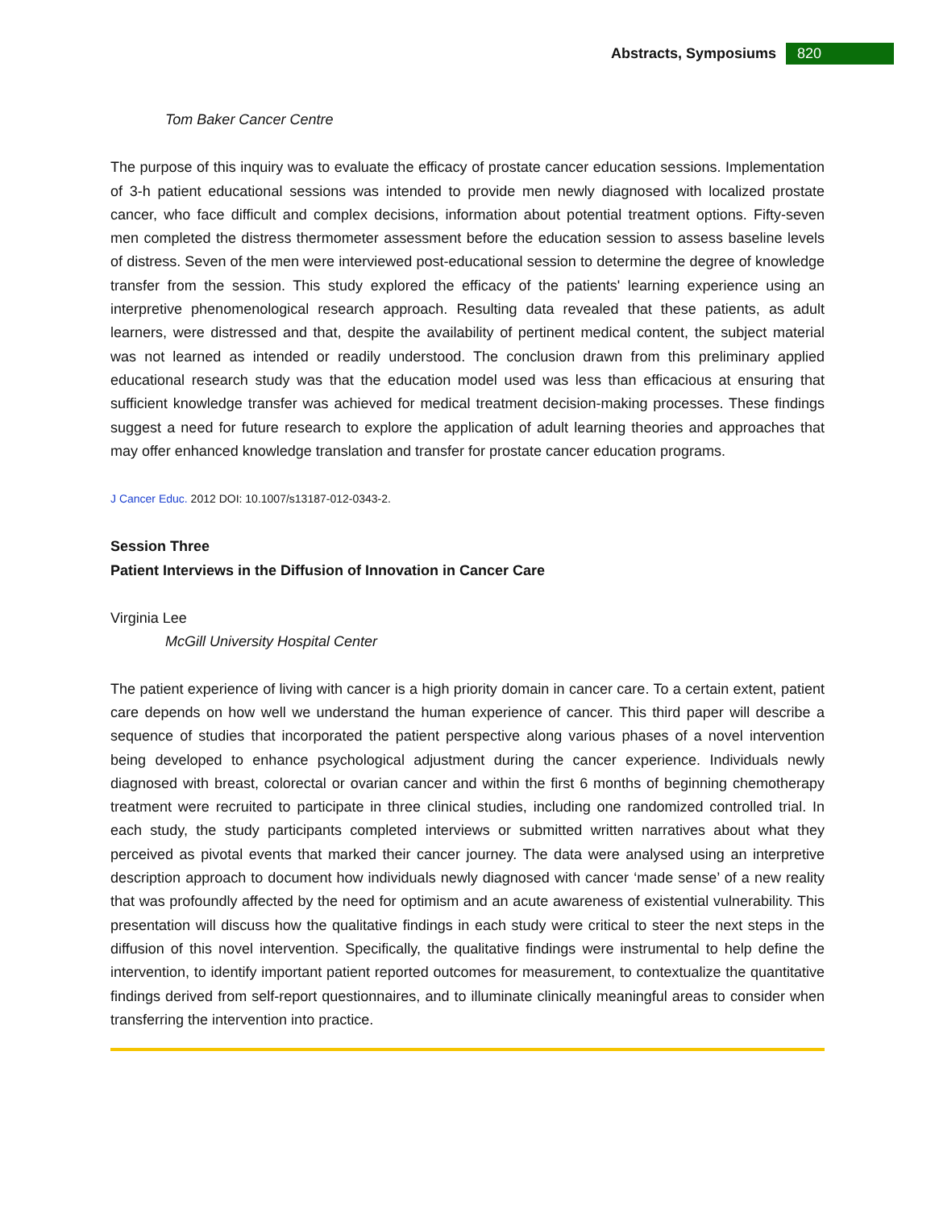Abstracts, Symposiums 820
Tom Baker Cancer Centre
The purpose of this inquiry was to evaluate the efficacy of prostate cancer education sessions. Implementation of 3-h patient educational sessions was intended to provide men newly diagnosed with localized prostate cancer, who face difficult and complex decisions, information about potential treatment options. Fifty-seven men completed the distress thermometer assessment before the education session to assess baseline levels of distress. Seven of the men were interviewed post-educational session to determine the degree of knowledge transfer from the session. This study explored the efficacy of the patients' learning experience using an interpretive phenomenological research approach. Resulting data revealed that these patients, as adult learners, were distressed and that, despite the availability of pertinent medical content, the subject material was not learned as intended or readily understood. The conclusion drawn from this preliminary applied educational research study was that the education model used was less than efficacious at ensuring that sufficient knowledge transfer was achieved for medical treatment decision-making processes. These findings suggest a need for future research to explore the application of adult learning theories and approaches that may offer enhanced knowledge translation and transfer for prostate cancer education programs.
J Cancer Educ. 2012 DOI: 10.1007/s13187-012-0343-2.
Session Three
Patient Interviews in the Diffusion of Innovation in Cancer Care
Virginia Lee
McGill University Hospital Center
The patient experience of living with cancer is a high priority domain in cancer care. To a certain extent, patient care depends on how well we understand the human experience of cancer. This third paper will describe a sequence of studies that incorporated the patient perspective along various phases of a novel intervention being developed to enhance psychological adjustment during the cancer experience. Individuals newly diagnosed with breast, colorectal or ovarian cancer and within the first 6 months of beginning chemotherapy treatment were recruited to participate in three clinical studies, including one randomized controlled trial. In each study, the study participants completed interviews or submitted written narratives about what they perceived as pivotal events that marked their cancer journey. The data were analysed using an interpretive description approach to document how individuals newly diagnosed with cancer ‘made sense’ of a new reality that was profoundly affected by the need for optimism and an acute awareness of existential vulnerability. This presentation will discuss how the qualitative findings in each study were critical to steer the next steps in the diffusion of this novel intervention. Specifically, the qualitative findings were instrumental to help define the intervention, to identify important patient reported outcomes for measurement, to contextualize the quantitative findings derived from self-report questionnaires, and to illuminate clinically meaningful areas to consider when transferring the intervention into practice.